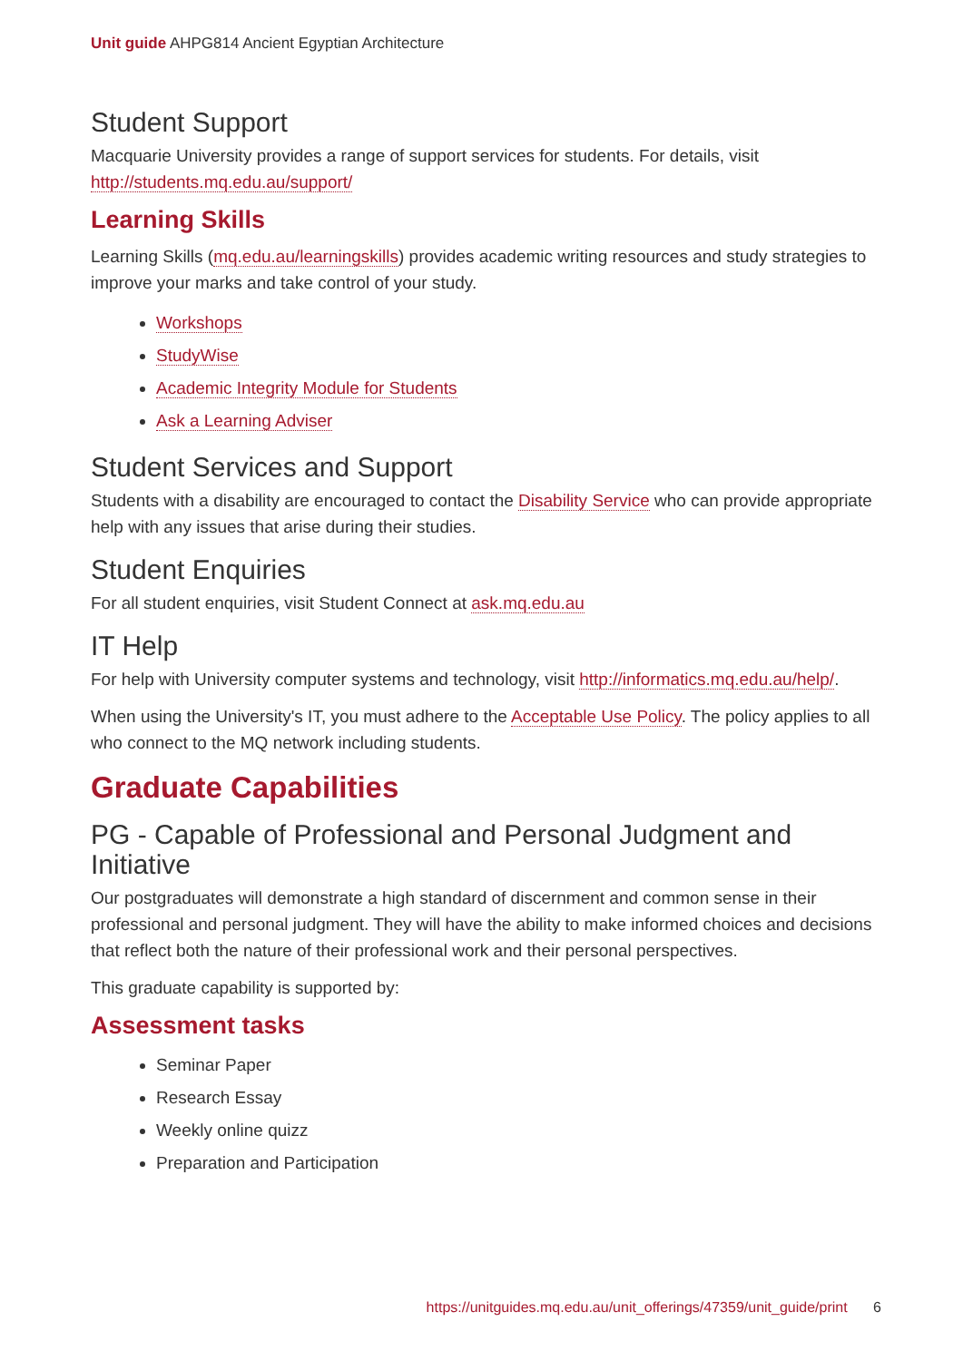Unit guide AHPG814 Ancient Egyptian Architecture
Student Support
Macquarie University provides a range of support services for students. For details, visit http://students.mq.edu.au/support/
Learning Skills
Learning Skills (mq.edu.au/learningskills) provides academic writing resources and study strategies to improve your marks and take control of your study.
Workshops
StudyWise
Academic Integrity Module for Students
Ask a Learning Adviser
Student Services and Support
Students with a disability are encouraged to contact the Disability Service who can provide appropriate help with any issues that arise during their studies.
Student Enquiries
For all student enquiries, visit Student Connect at ask.mq.edu.au
IT Help
For help with University computer systems and technology, visit http://informatics.mq.edu.au/help/.
When using the University's IT, you must adhere to the Acceptable Use Policy. The policy applies to all who connect to the MQ network including students.
Graduate Capabilities
PG - Capable of Professional and Personal Judgment and Initiative
Our postgraduates will demonstrate a high standard of discernment and common sense in their professional and personal judgment. They will have the ability to make informed choices and decisions that reflect both the nature of their professional work and their personal perspectives.
This graduate capability is supported by:
Assessment tasks
Seminar Paper
Research Essay
Weekly online quizz
Preparation and Participation
https://unitguides.mq.edu.au/unit_offerings/47359/unit_guide/print 6